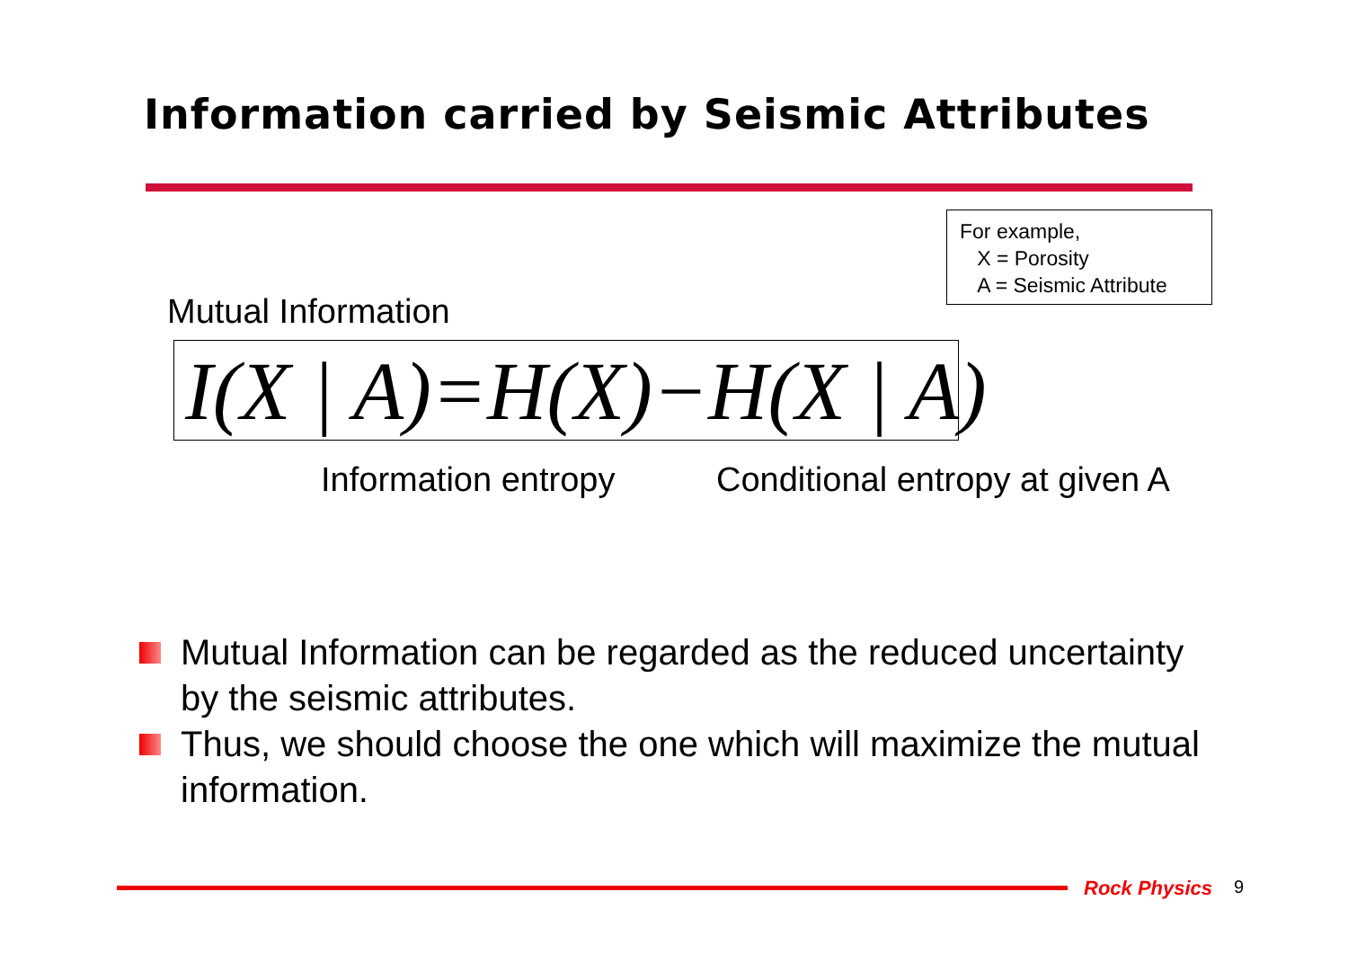Information carried by Seismic Attributes
For example,
X = Porosity
A = Seismic Attribute
Mutual Information
I(X | A)=H(X)−H(X | A)
Information entropy Conditional entropy at given A
Mutual Information can be regarded as the reduced uncertainty by the seismic attributes.
Thus, we should choose the one which will maximize the mutual information.
Rock Physics 9